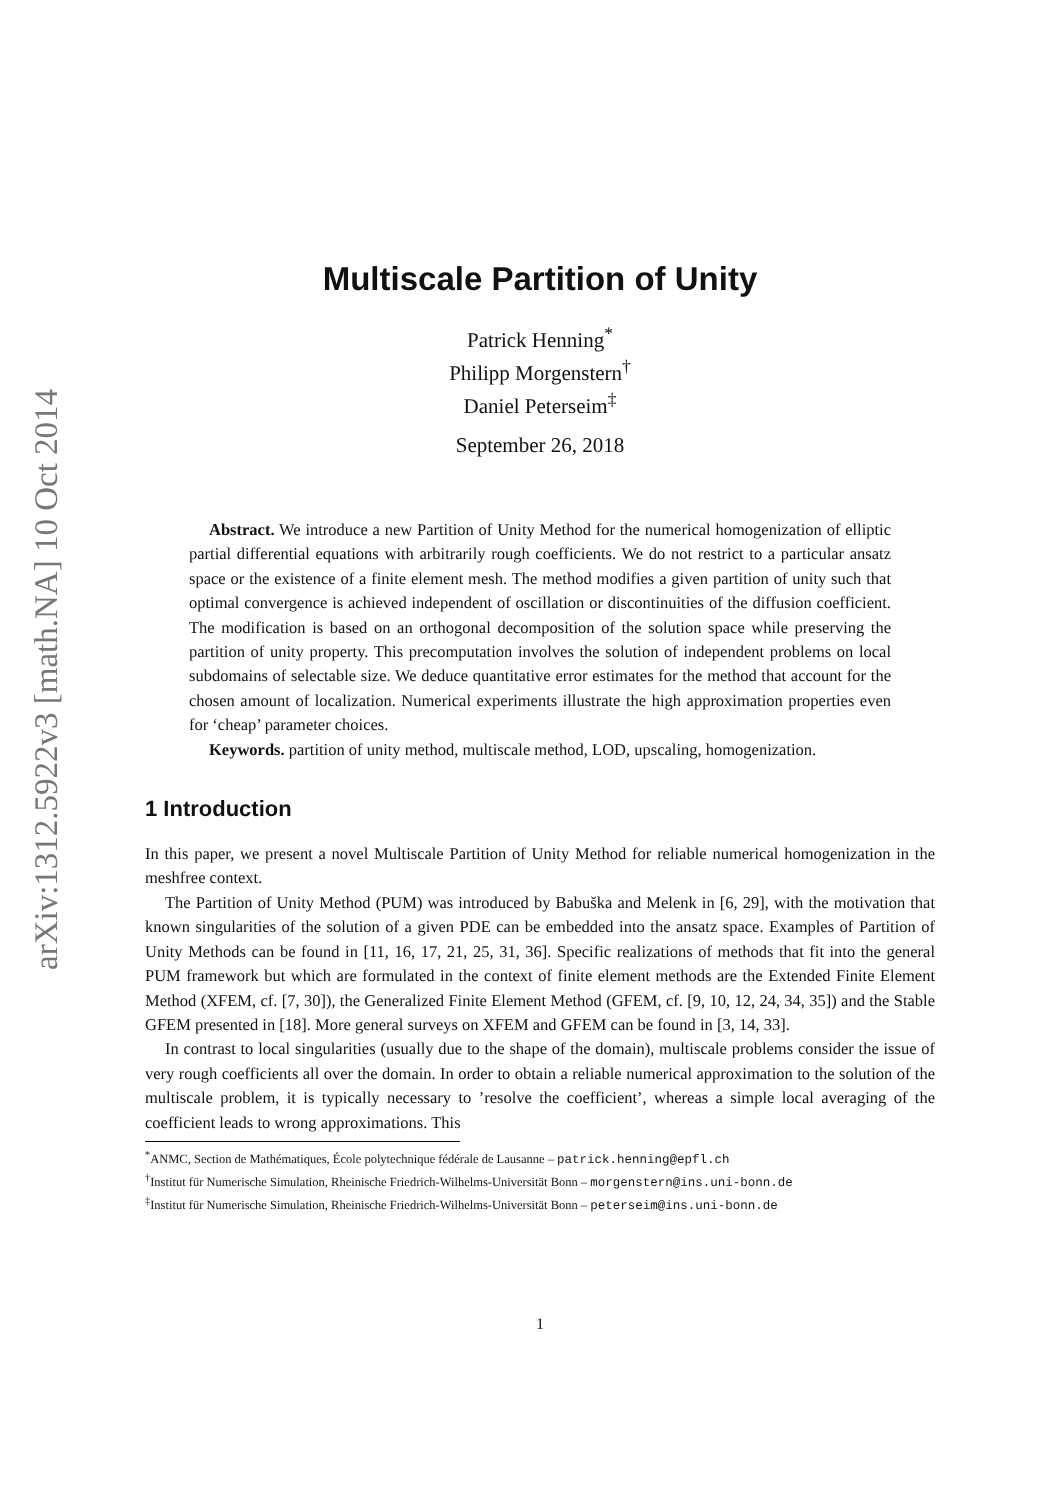arXiv:1312.5922v3 [math.NA] 10 Oct 2014
Multiscale Partition of Unity
Patrick Henning<sup>*</sup>
Philipp Morgenstern<sup>†</sup>
Daniel Peterseim<sup>‡</sup>
September 26, 2018
Abstract. We introduce a new Partition of Unity Method for the numerical homogenization of elliptic partial differential equations with arbitrarily rough coefficients. We do not restrict to a particular ansatz space or the existence of a finite element mesh. The method modifies a given partition of unity such that optimal convergence is achieved independent of oscillation or discontinuities of the diffusion coefficient. The modification is based on an orthogonal decomposition of the solution space while preserving the partition of unity property. This precomputation involves the solution of independent problems on local subdomains of selectable size. We deduce quantitative error estimates for the method that account for the chosen amount of localization. Numerical experiments illustrate the high approximation properties even for ‘cheap’ parameter choices.
Keywords. partition of unity method, multiscale method, LOD, upscaling, homogenization.
1 Introduction
In this paper, we present a novel Multiscale Partition of Unity Method for reliable numerical homogenization in the meshfree context.
The Partition of Unity Method (PUM) was introduced by Babuška and Melenk in [6, 29], with the motivation that known singularities of the solution of a given PDE can be embedded into the ansatz space. Examples of Partition of Unity Methods can be found in [11, 16, 17, 21, 25, 31, 36]. Specific realizations of methods that fit into the general PUM framework but which are formulated in the context of finite element methods are the Extended Finite Element Method (XFEM, cf. [7, 30]), the Generalized Finite Element Method (GFEM, cf. [9, 10, 12, 24, 34, 35]) and the Stable GFEM presented in [18]. More general surveys on XFEM and GFEM can be found in [3, 14, 33].
In contrast to local singularities (usually due to the shape of the domain), multiscale problems consider the issue of very rough coefficients all over the domain. In order to obtain a reliable numerical approximation to the solution of the multiscale problem, it is typically necessary to ’resolve the coefficient’, whereas a simple local averaging of the coefficient leads to wrong approximations. This
<sup>*</sup> ANMC, Section de Mathématiques, École polytechnique fédérale de Lausanne – patrick.henning@epfl.ch
<sup>†</sup> Institut für Numerische Simulation, Rheinische Friedrich-Wilhelms-Universität Bonn – morgenstern@ins.uni-bonn.de
<sup>‡</sup> Institut für Numerische Simulation, Rheinische Friedrich-Wilhelms-Universität Bonn – peterseim@ins.uni-bonn.de
1